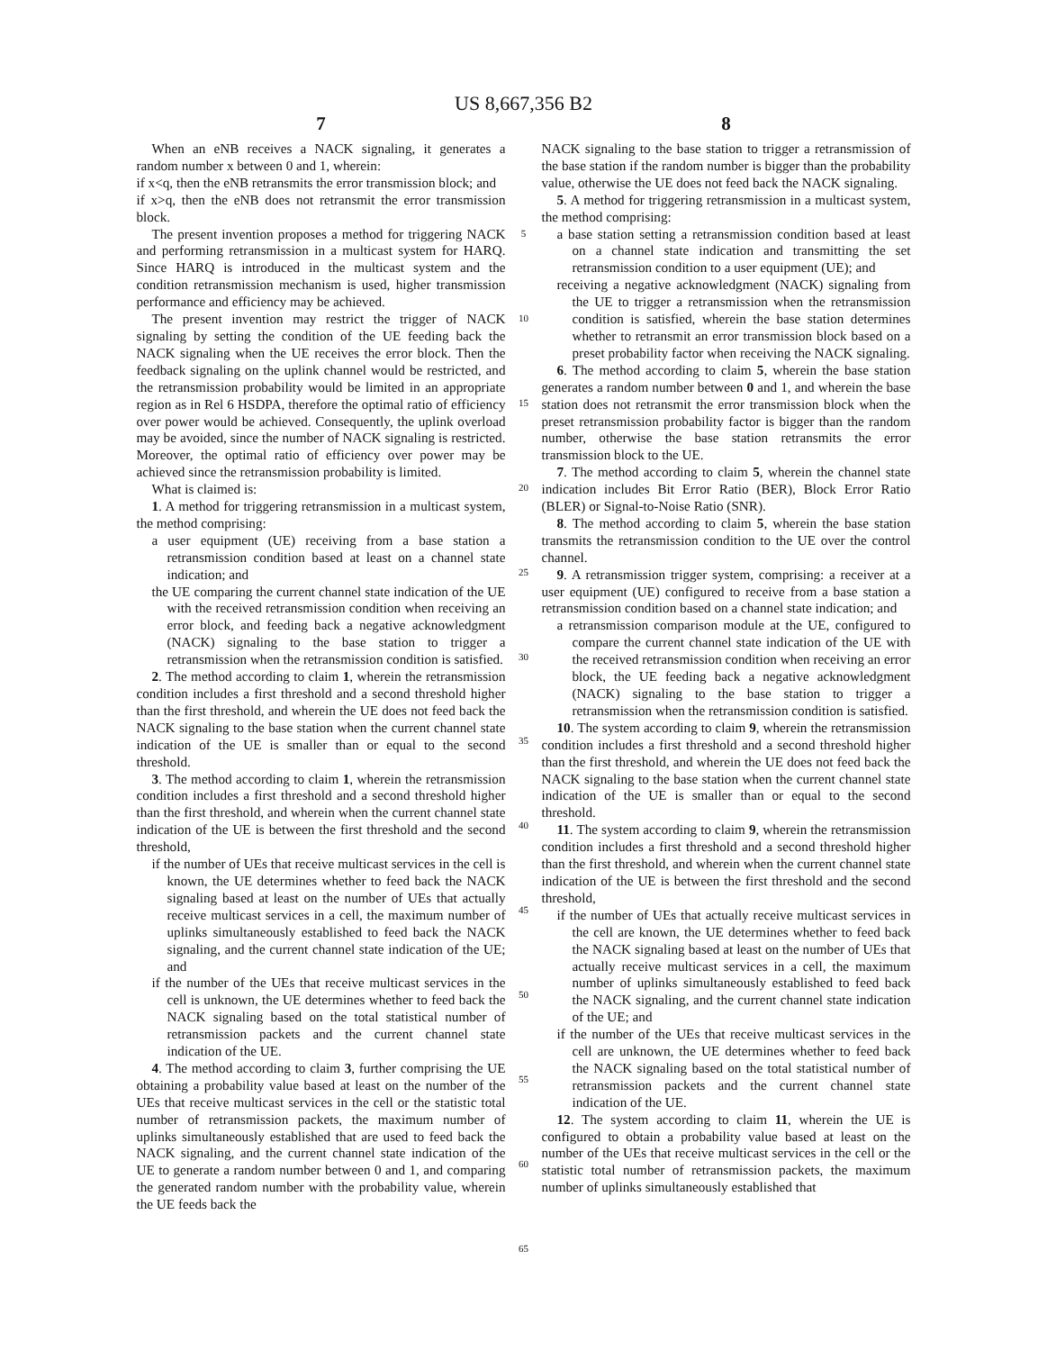US 8,667,356 B2
7
When an eNB receives a NACK signaling, it generates a random number x between 0 and 1, wherein:
if x<q, then the eNB retransmits the error transmission block; and
if x>q, then the eNB does not retransmit the error transmission block.
The present invention proposes a method for triggering NACK and performing retransmission in a multicast system for HARQ. Since HARQ is introduced in the multicast system and the condition retransmission mechanism is used, higher transmission performance and efficiency may be achieved.
The present invention may restrict the trigger of NACK signaling by setting the condition of the UE feeding back the NACK signaling when the UE receives the error block. Then the feedback signaling on the uplink channel would be restricted, and the retransmission probability would be limited in an appropriate region as in Rel 6 HSDPA, therefore the optimal ratio of efficiency over power would be achieved. Consequently, the uplink overload may be avoided, since the number of NACK signaling is restricted. Moreover, the optimal ratio of efficiency over power may be achieved since the retransmission probability is limited.
What is claimed is:
1. A method for triggering retransmission in a multicast system, the method comprising:
a user equipment (UE) receiving from a base station a retransmission condition based at least on a channel state indication; and
the UE comparing the current channel state indication of the UE with the received retransmission condition when receiving an error block, and feeding back a negative acknowledgment (NACK) signaling to the base station to trigger a retransmission when the retransmission condition is satisfied.
2. The method according to claim 1, wherein the retransmission condition includes a first threshold and a second threshold higher than the first threshold, and wherein the UE does not feed back the NACK signaling to the base station when the current channel state indication of the UE is smaller than or equal to the second threshold.
3. The method according to claim 1, wherein the retransmission condition includes a first threshold and a second threshold higher than the first threshold, and wherein when the current channel state indication of the UE is between the first threshold and the second threshold,
if the number of UEs that receive multicast services in the cell is known, the UE determines whether to feed back the NACK signaling based at least on the number of UEs that actually receive multicast services in a cell, the maximum number of uplinks simultaneously established to feed back the NACK signaling, and the current channel state indication of the UE; and
if the number of the UEs that receive multicast services in the cell is unknown, the UE determines whether to feed back the NACK signaling based on the total statistical number of retransmission packets and the current channel state indication of the UE.
4. The method according to claim 3, further comprising the UE obtaining a probability value based at least on the number of the UEs that receive multicast services in the cell or the statistic total number of retransmission packets, the maximum number of uplinks simultaneously established that are used to feed back the NACK signaling, and the current channel state indication of the UE to generate a random number between 0 and 1, and comparing the generated random number with the probability value, wherein the UE feeds back the
5
10
15
20
25
30
35
40
45
50
55
60
65
8
NACK signaling to the base station to trigger a retransmission of the base station if the random number is bigger than the probability value, otherwise the UE does not feed back the NACK signaling.
5. A method for triggering retransmission in a multicast system, the method comprising:
a base station setting a retransmission condition based at least on a channel state indication and transmitting the set retransmission condition to a user equipment (UE); and
receiving a negative acknowledgment (NACK) signaling from the UE to trigger a retransmission when the retransmission condition is satisfied, wherein the base station determines whether to retransmit an error transmission block based on a preset probability factor when receiving the NACK signaling.
6. The method according to claim 5, wherein the base station generates a random number between 0 and 1, and wherein the base station does not retransmit the error transmission block when the preset retransmission probability factor is bigger than the random number, otherwise the base station retransmits the error transmission block to the UE.
7. The method according to claim 5, wherein the channel state indication includes Bit Error Ratio (BER), Block Error Ratio (BLER) or Signal-to-Noise Ratio (SNR).
8. The method according to claim 5, wherein the base station transmits the retransmission condition to the UE over the control channel.
9. A retransmission trigger system, comprising: a receiver at a user equipment (UE) configured to receive from a base station a retransmission condition based on a channel state indication; and
a retransmission comparison module at the UE, configured to compare the current channel state indication of the UE with the received retransmission condition when receiving an error block, the UE feeding back a negative acknowledgment (NACK) signaling to the base station to trigger a retransmission when the retransmission condition is satisfied.
10. The system according to claim 9, wherein the retransmission condition includes a first threshold and a second threshold higher than the first threshold, and wherein the UE does not feed back the NACK signaling to the base station when the current channel state indication of the UE is smaller than or equal to the second threshold.
11. The system according to claim 9, wherein the retransmission condition includes a first threshold and a second threshold higher than the first threshold, and wherein when the current channel state indication of the UE is between the first threshold and the second threshold,
if the number of UEs that actually receive multicast services in the cell are known, the UE determines whether to feed back the NACK signaling based at least on the number of UEs that actually receive multicast services in a cell, the maximum number of uplinks simultaneously established to feed back the NACK signaling, and the current channel state indication of the UE; and
if the number of the UEs that receive multicast services in the cell are unknown, the UE determines whether to feed back the NACK signaling based on the total statistical number of retransmission packets and the current channel state indication of the UE.
12. The system according to claim 11, wherein the UE is configured to obtain a probability value based at least on the number of the UEs that receive multicast services in the cell or the statistic total number of retransmission packets, the maximum number of uplinks simultaneously established that